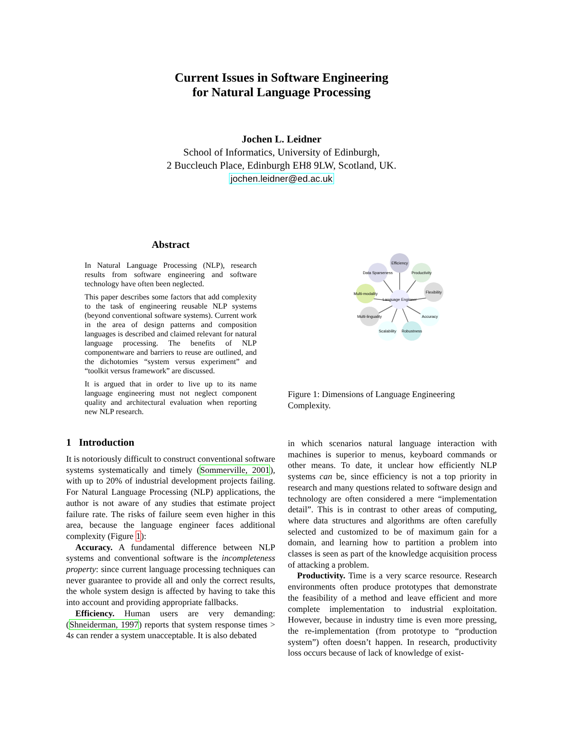Current Issues in Software Engineering
for Natural Language Processing
Jochen L. Leidner
School of Informatics, University of Edinburgh,
2 Buccleuch Place, Edinburgh EH8 9LW, Scotland, UK.
jochen.leidner@ed.ac.uk
Abstract
In Natural Language Processing (NLP), research results from software engineering and software technology have often been neglected.
This paper describes some factors that add complexity to the task of engineering reusable NLP systems (beyond conventional software systems). Current work in the area of design patterns and composition languages is described and claimed relevant for natural language processing. The benefits of NLP componentware and barriers to reuse are outlined, and the dichotomies “system versus experiment” and “toolkit versus framework” are discussed.
It is argued that in order to live up to its name language engineering must not neglect component quality and architectural evaluation when reporting new NLP research.
1 Introduction
It is notoriously difficult to construct conventional software systems systematically and timely (Sommerville, 2001), with up to 20% of industrial development projects failing. For Natural Language Processing (NLP) applications, the author is not aware of any studies that estimate project failure rate. The risks of failure seem even higher in this area, because the language engineer faces additional complexity (Figure 1):
Accuracy. A fundamental difference between NLP systems and conventional software is the incompleteness property: since current language processing techniques can never guarantee to provide all and only the correct results, the whole system design is affected by having to take this into account and providing appropriate fallbacks.
Efficiency. Human users are very demanding: (Shneiderman, 1997) reports that system response times > 4s can render a system unacceptable. It is also debated
Efficiency
Data Sparseness
Productivity
Multi-modality
Flexibility
Language Engineer
Multi-linguality
Accuracy
Scalability
Robustness
Figure 1: Dimensions of Language Engineering Complexity.
in which scenarios natural language interaction with machines is superior to menus, keyboard commands or other means. To date, it unclear how efficiently NLP systems can be, since efficiency is not a top priority in research and many questions related to software design and technology are often considered a mere “implementation detail”. This is in contrast to other areas of computing, where data structures and algorithms are often carefully selected and customized to be of maximum gain for a domain, and learning how to partition a problem into classes is seen as part of the knowledge acquisition process of attacking a problem.
Productivity. Time is a very scarce resource. Research environments often produce prototypes that demonstrate the feasibility of a method and leave efficient and more complete implementation to industrial exploitation. However, because in industry time is even more pressing, the re-implementation (from prototype to “production system”) often doesn’t happen. In research, productivity loss occurs because of lack of knowledge of exist-